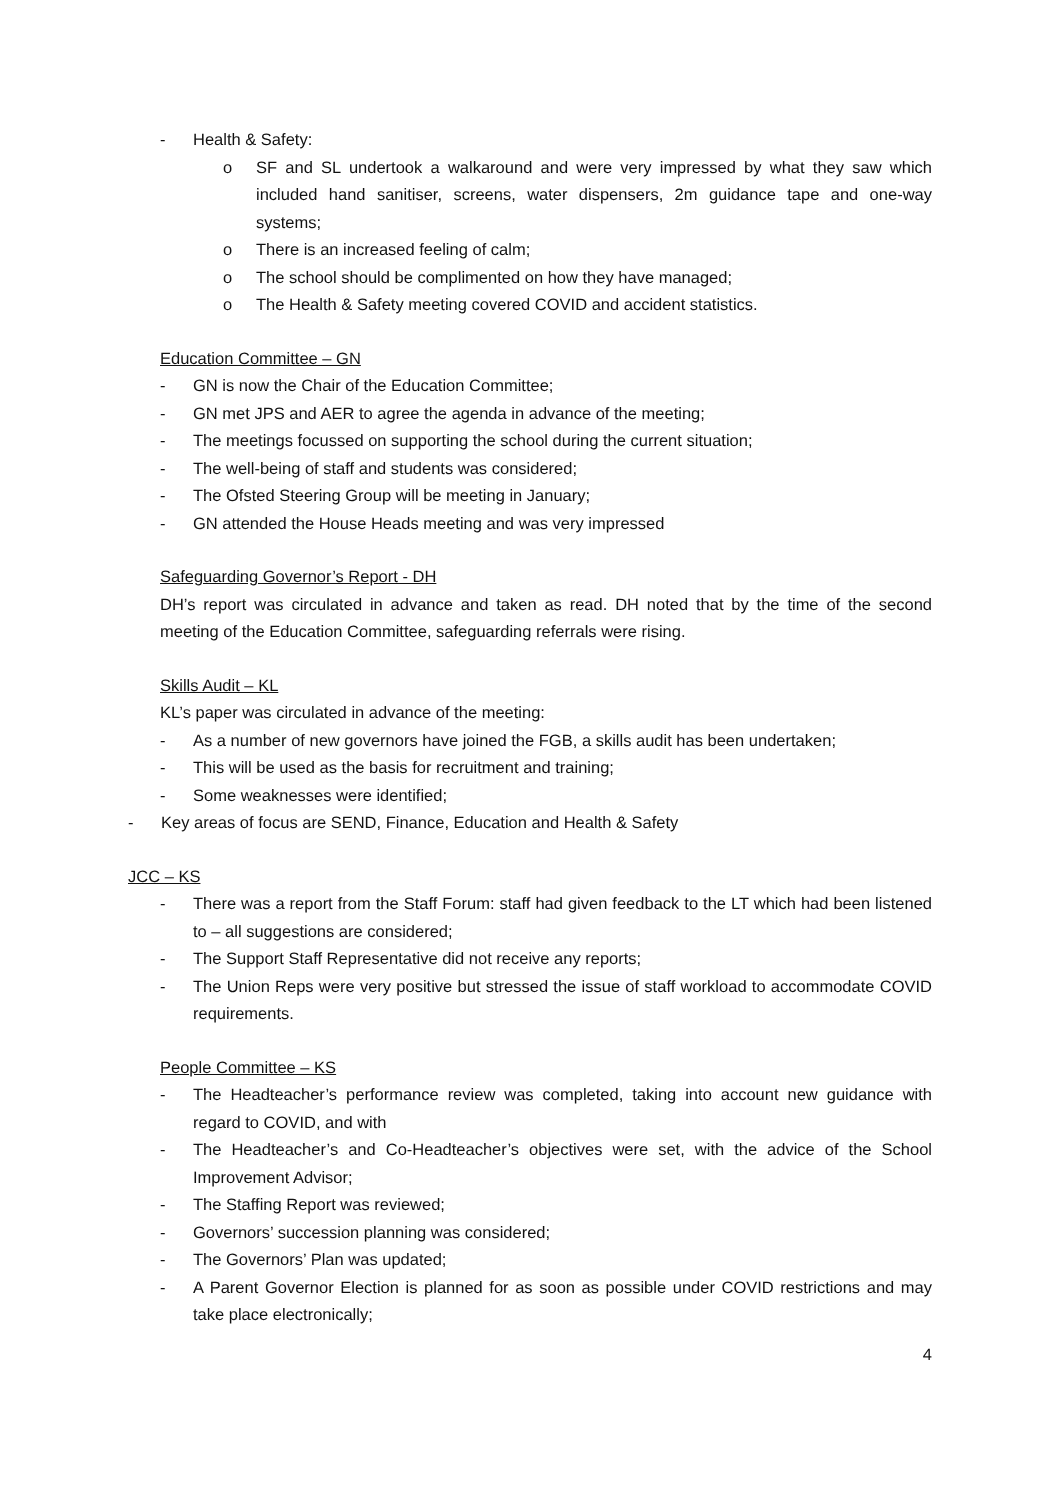- Health & Safety:
o SF and SL undertook a walkaround and were very impressed by what they saw which included hand sanitiser, screens, water dispensers, 2m guidance tape and one-way systems;
o There is an increased feeling of calm;
o The school should be complimented on how they have managed;
o The Health & Safety meeting covered COVID and accident statistics.
Education Committee – GN
- GN is now the Chair of the Education Committee;
- GN met JPS and AER to agree the agenda in advance of the meeting;
- The meetings focussed on supporting the school during the current situation;
- The well-being of staff and students was considered;
- The Ofsted Steering Group will be meeting in January;
- GN attended the House Heads meeting and was very impressed
Safeguarding Governor’s Report - DH
DH’s report was circulated in advance and taken as read. DH noted that by the time of the second meeting of the Education Committee, safeguarding referrals were rising.
Skills Audit – KL
KL’s paper was circulated in advance of the meeting:
- As a number of new governors have joined the FGB, a skills audit has been undertaken;
- This will be used as the basis for recruitment and training;
- Some weaknesses were identified;
- Key areas of focus are SEND, Finance, Education and Health & Safety
JCC – KS
- There was a report from the Staff Forum: staff had given feedback to the LT which had been listened to – all suggestions are considered;
- The Support Staff Representative did not receive any reports;
- The Union Reps were very positive but stressed the issue of staff workload to accommodate COVID requirements.
People Committee – KS
- The Headteacher’s performance review was completed, taking into account new guidance with regard to COVID, and with
- The Headteacher’s and Co-Headteacher’s objectives were set, with the advice of the School Improvement Advisor;
- The Staffing Report was reviewed;
- Governors’ succession planning was considered;
- The Governors’ Plan was updated;
- A Parent Governor Election is planned for as soon as possible under COVID restrictions and may take place electronically;
4